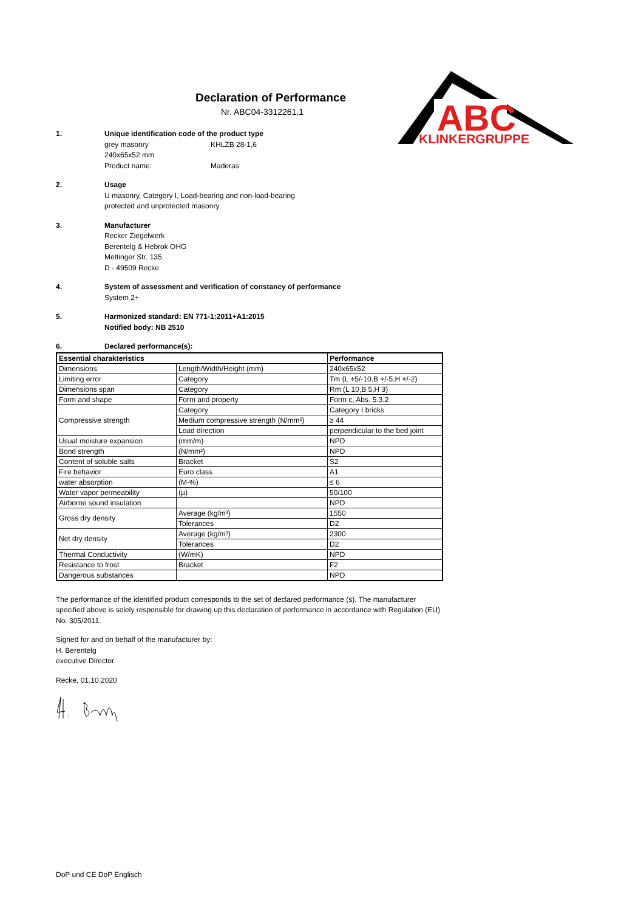ABC
KLINKERGRUPPE
Declaration of Performance
Nr. ABC04-3312261.1
1. Unique identification code of the product type
grey masonry KHLZB 28-1,6
240x65x52 mm
Product name: Maderas
2. Usage
U masonry, Category I, Load-bearing and non-load-bearing
protected and unprotected masonry
3. Manufacturer
Recker Ziegelwerk
Berentelg & Hebrok OHG
Mettinger Str. 135
D - 49509 Recke
4. System of assessment and verification of constancy of performance
System 2+
5. Harmonized standard: EN 771-1:2011+A1:2015
Notified body: NB 2510
6. Declared performance(s):
| Essential charakteristics | | Performance |
| --- | --- | --- |
| Dimensions | Length/Width/Height (mm) | 240x65x52 |
| Limiting error | Category | Tm (L +5/-10,B +/-5,H +/-2) |
| Dimensions span | Category | Rm (L 10,B 5,H 3) |
| Form and shape | Form and property | Form c, Abs. 5.3.2 |
| Compressive strength | Category | Category I bricks |
| | Medium compressive strength (N/mm²) | ≥ 44 |
| | Load direction | perpendicular to the bed joint |
| Usual moisture expansion | (mm/m) | NPD |
| Bond strength | (N/mm²) | NPD |
| Content of soluble salts | Bracket | S2 |
| Fire behavior | Euro class | A1 |
| water absorption | (M-%) | ≤ 6 |
| Water vapor permeability | (µ) | 50/100 |
| Airborne sound insulation | | NPD |
| Gross dry density | Average (kg/m³) | 1550 |
| | Tolerances | D2 |
| Net dry density | Average (kg/m³) | 2300 |
| | Tolerances | D2 |
| Thermal Conductivity | (W/mK) | NPD |
| Resistance to frost | Bracket | F2 |
| Dangerous substances | | NPD |
The performance of the identified product corresponds to the set of declared performance (s). The manufacturer specified above is solely responsible for drawing up this declaration of performance in accordance with Regulation (EU) No. 305/2011.
Signed for and on behalf of the manufacturer by:
H. Berentelg
executive Director
Recke, 01.10.2020
DoP und CE DoP Englisch